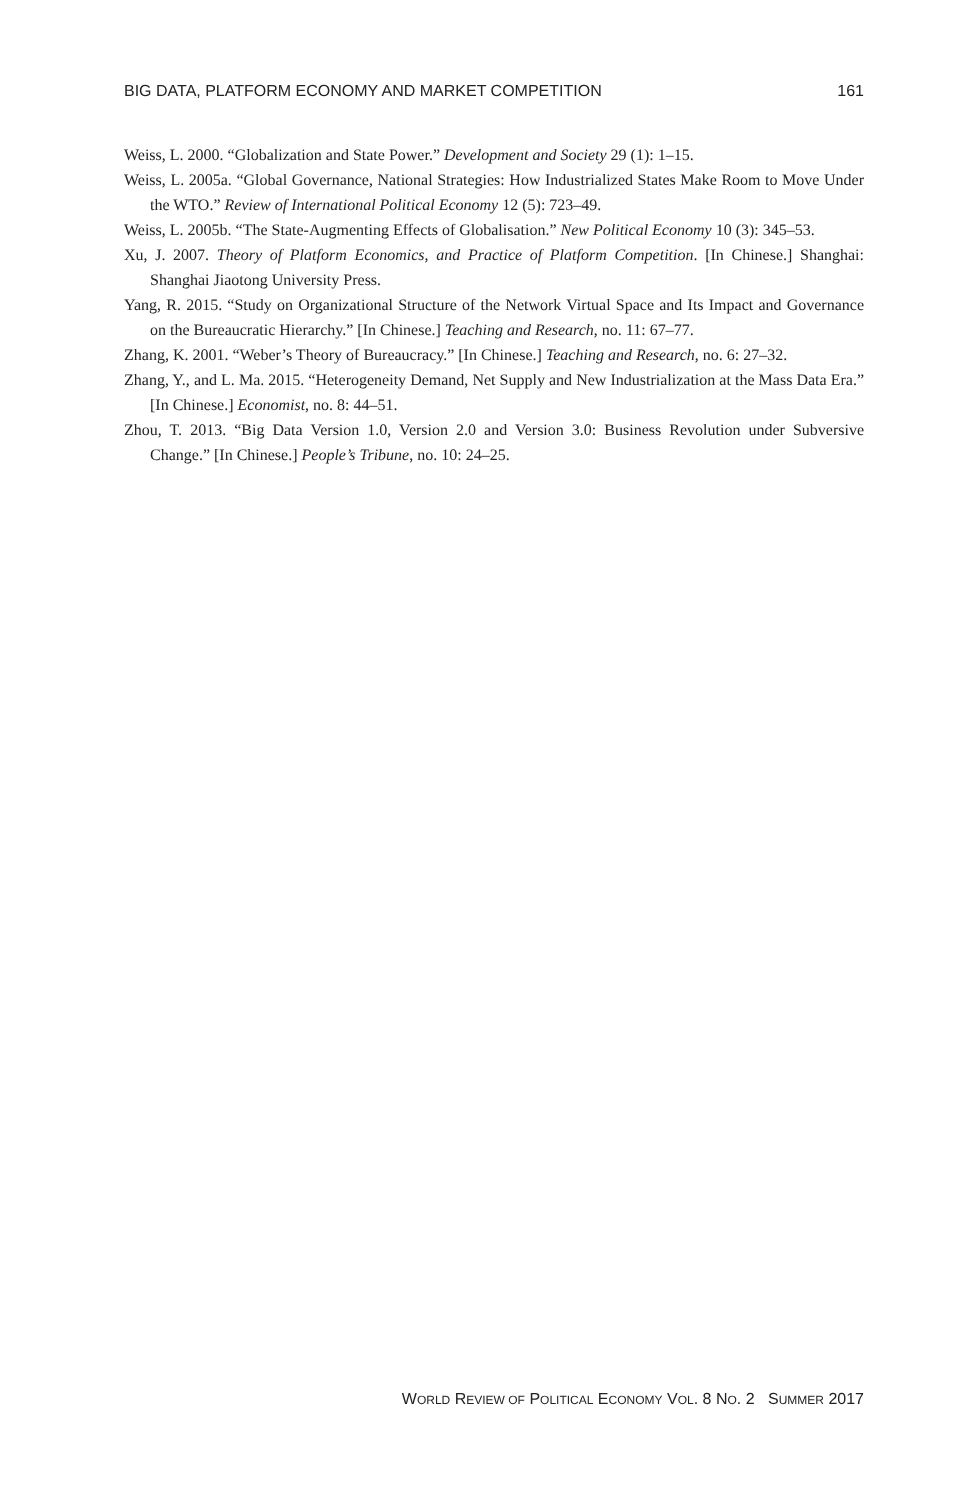BIG DATA, PLATFORM ECONOMY AND MARKET COMPETITION 161
Weiss, L. 2000. “Globalization and State Power.” Development and Society 29 (1): 1–15.
Weiss, L. 2005a. “Global Governance, National Strategies: How Industrialized States Make Room to Move Under the WTO.” Review of International Political Economy 12 (5): 723–49.
Weiss, L. 2005b. “The State-Augmenting Effects of Globalisation.” New Political Economy 10 (3): 345–53.
Xu, J. 2007. Theory of Platform Economics, and Practice of Platform Competition. [In Chinese.] Shanghai: Shanghai Jiaotong University Press.
Yang, R. 2015. “Study on Organizational Structure of the Network Virtual Space and Its Impact and Governance on the Bureaucratic Hierarchy.” [In Chinese.] Teaching and Research, no. 11: 67–77.
Zhang, K. 2001. “Weber’s Theory of Bureaucracy.” [In Chinese.] Teaching and Research, no. 6: 27–32.
Zhang, Y., and L. Ma. 2015. “Heterogeneity Demand, Net Supply and New Industrialization at the Mass Data Era.” [In Chinese.] Economist, no. 8: 44–51.
Zhou, T. 2013. “Big Data Version 1.0, Version 2.0 and Version 3.0: Business Revolution under Subversive Change.” [In Chinese.] People’s Tribune, no. 10: 24–25.
WORLD REVIEW OF POLITICAL ECONOMY VOL. 8 NO. 2 SUMMER 2017